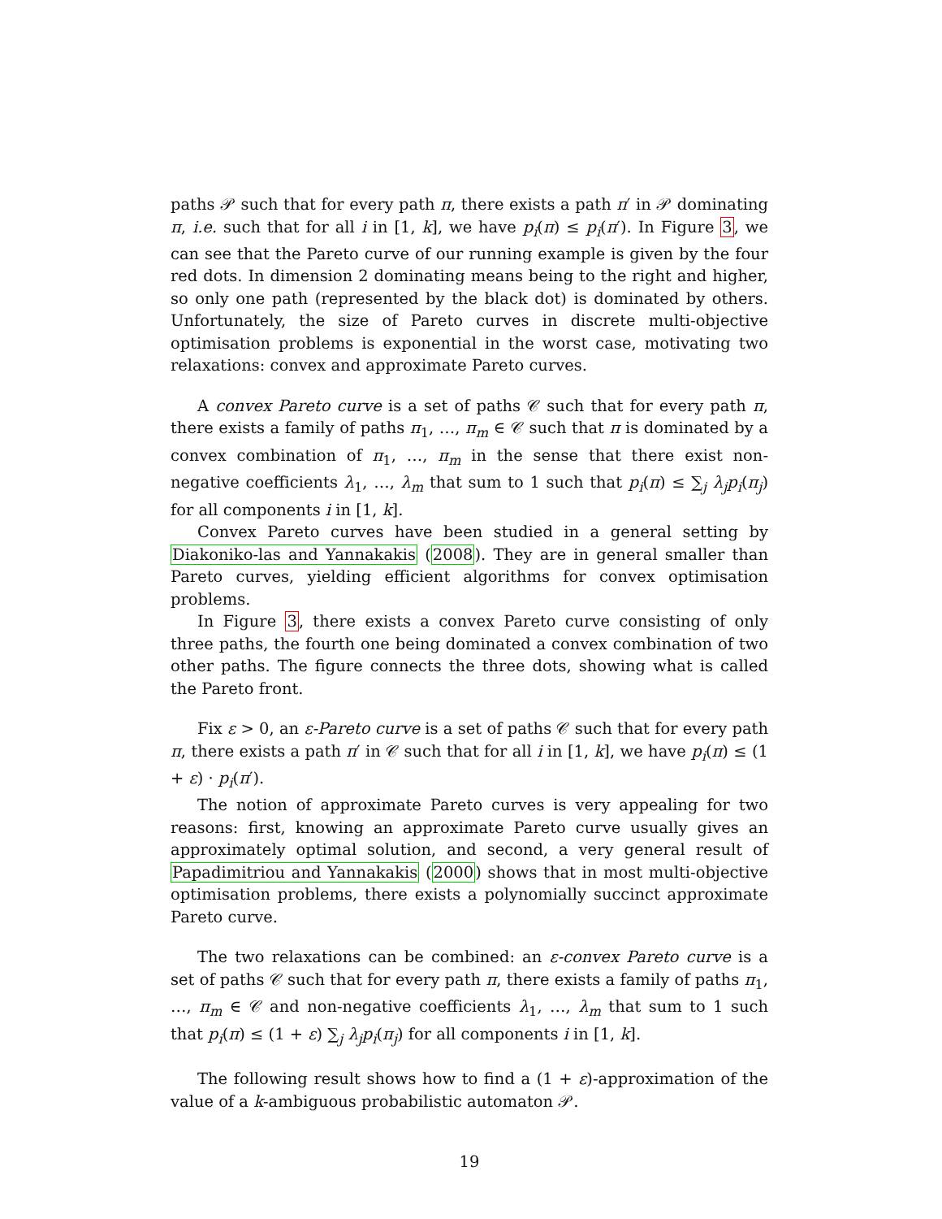paths 𝒫 such that for every path π, there exists a path π′ in 𝒫 dominating π, i.e. such that for all i in [1, k], we have p<sub>i</sub>(π) ≤ p<sub>i</sub>(π′). In Figure 3, we can see that the Pareto curve of our running example is given by the four red dots. In dimension 2 dominating means being to the right and higher, so only one path (represented by the black dot) is dominated by others. Unfortunately, the size of Pareto curves in discrete multi-objective optimisation problems is exponential in the worst case, motivating two relaxations: convex and approximate Pareto curves.
A convex Pareto curve is a set of paths 𝒞 such that for every path π, there exists a family of paths π<sub>1</sub>, …, π<sub>m</sub> ∈ 𝒞 such that π is dominated by a convex combination of π<sub>1</sub>, …, π<sub>m</sub> in the sense that there exist non-negative coefficients λ<sub>1</sub>, …, λ<sub>m</sub> that sum to 1 such that p<sub>i</sub>(π) ≤ ∑<sub>j</sub> λ<sub>j</sub>p<sub>i</sub>(π<sub>j</sub>) for all components i in [1, k].
Convex Pareto curves have been studied in a general setting by Diakoniko-las and Yannakakis (2008). They are in general smaller than Pareto curves, yielding efficient algorithms for convex optimisation problems.
In Figure 3, there exists a convex Pareto curve consisting of only three paths, the fourth one being dominated a convex combination of two other paths. The figure connects the three dots, showing what is called the Pareto front.
Fix ε > 0, an ε-Pareto curve is a set of paths 𝒞 such that for every path π, there exists a path π′ in 𝒞 such that for all i in [1, k], we have p<sub>i</sub>(π) ≤ (1 + ε) · p<sub>i</sub>(π′).
The notion of approximate Pareto curves is very appealing for two reasons: first, knowing an approximate Pareto curve usually gives an approximately optimal solution, and second, a very general result of Papadimitriou and Yannakakis (2000) shows that in most multi-objective optimisation problems, there exists a polynomially succinct approximate Pareto curve.
The two relaxations can be combined: an ε-convex Pareto curve is a set of paths 𝒞 such that for every path π, there exists a family of paths π<sub>1</sub>, …, π<sub>m</sub> ∈ 𝒞 and non-negative coefficients λ<sub>1</sub>, …, λ<sub>m</sub> that sum to 1 such that p<sub>i</sub>(π) ≤ (1 + ε) ∑<sub>j</sub> λ<sub>j</sub>p<sub>i</sub>(π<sub>j</sub>) for all components i in [1, k].
The following result shows how to find a (1 + ε)-approximation of the value of a k-ambiguous probabilistic automaton 𝒫.
19